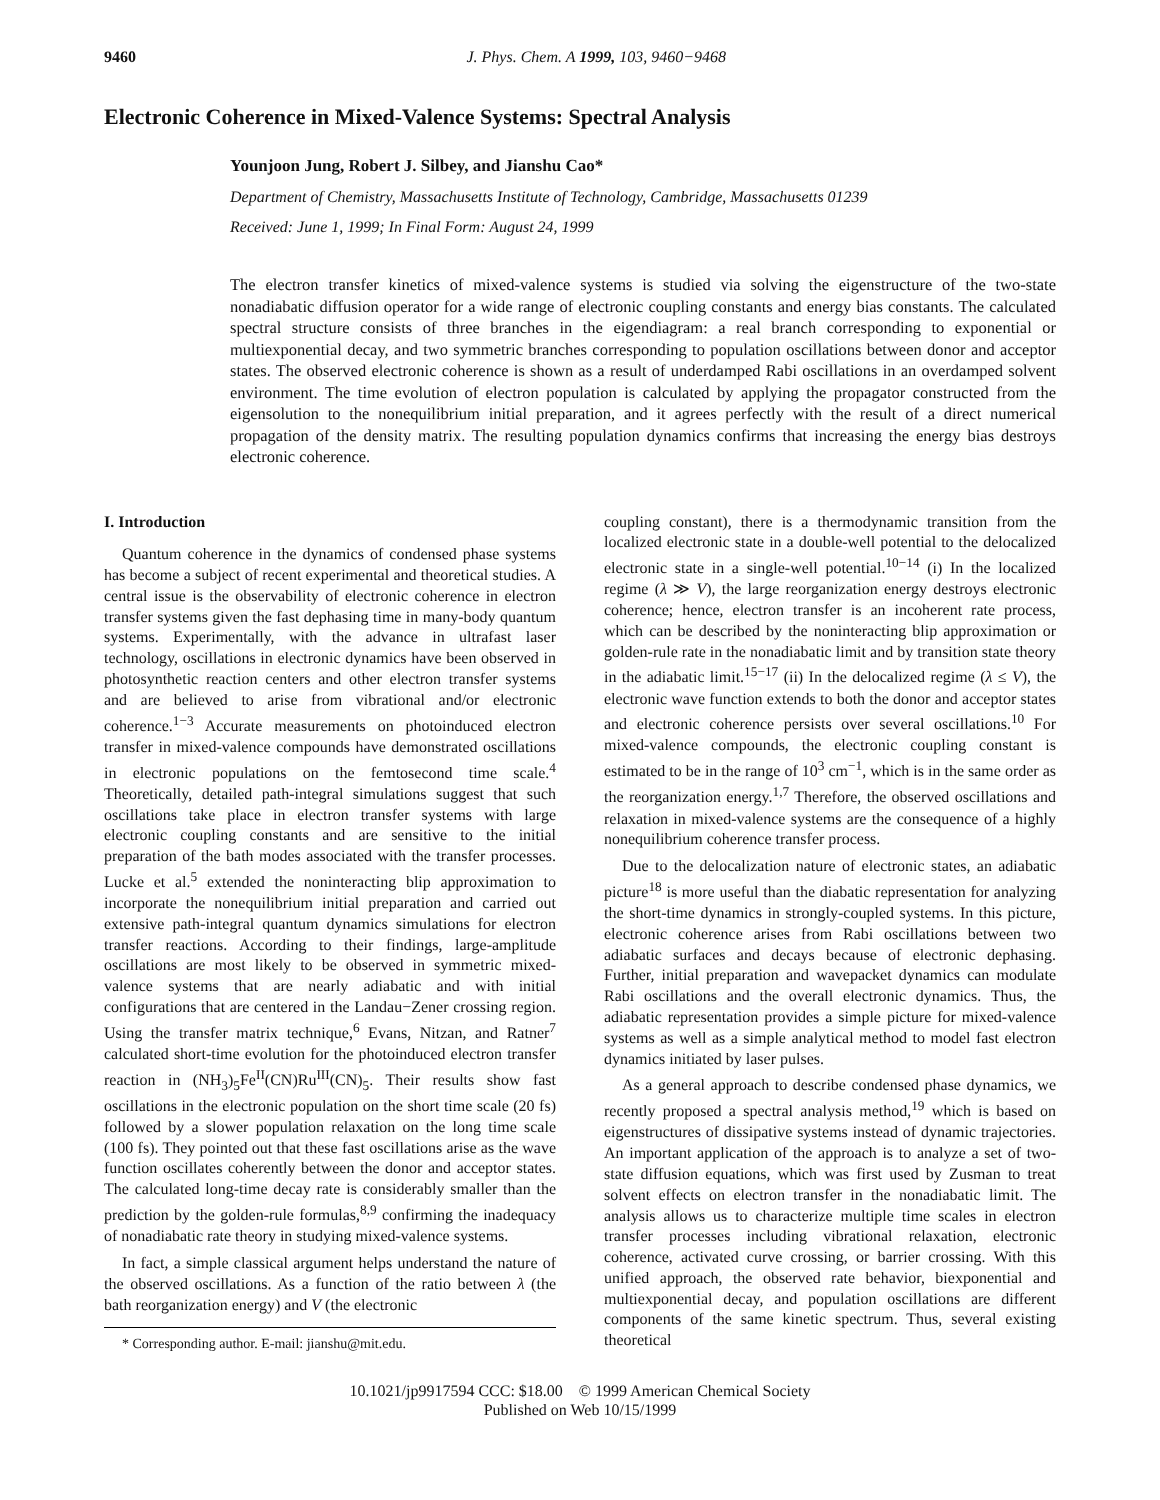9460 J. Phys. Chem. A 1999, 103, 9460−9468
Electronic Coherence in Mixed-Valence Systems: Spectral Analysis
Younjoon Jung, Robert J. Silbey, and Jianshu Cao*
Department of Chemistry, Massachusetts Institute of Technology, Cambridge, Massachusetts 01239
Received: June 1, 1999; In Final Form: August 24, 1999
The electron transfer kinetics of mixed-valence systems is studied via solving the eigenstructure of the two-state nonadiabatic diffusion operator for a wide range of electronic coupling constants and energy bias constants. The calculated spectral structure consists of three branches in the eigendiagram: a real branch corresponding to exponential or multiexponential decay, and two symmetric branches corresponding to population oscillations between donor and acceptor states. The observed electronic coherence is shown as a result of underdamped Rabi oscillations in an overdamped solvent environment. The time evolution of electron population is calculated by applying the propagator constructed from the eigensolution to the nonequilibrium initial preparation, and it agrees perfectly with the result of a direct numerical propagation of the density matrix. The resulting population dynamics confirms that increasing the energy bias destroys electronic coherence.
I. Introduction
Quantum coherence in the dynamics of condensed phase systems has become a subject of recent experimental and theoretical studies. A central issue is the observability of electronic coherence in electron transfer systems given the fast dephasing time in many-body quantum systems. Experimentally, with the advance in ultrafast laser technology, oscillations in electronic dynamics have been observed in photosynthetic reaction centers and other electron transfer systems and are believed to arise from vibrational and/or electronic coherence.<sup>1−3</sup> Accurate measurements on photoinduced electron transfer in mixed-valence compounds have demonstrated oscillations in electronic populations on the femtosecond time scale.<sup>4</sup> Theoretically, detailed path-integral simulations suggest that such oscillations take place in electron transfer systems with large electronic coupling constants and are sensitive to the initial preparation of the bath modes associated with the transfer processes. Lucke et al.<sup>5</sup> extended the noninteracting blip approximation to incorporate the nonequilibrium initial preparation and carried out extensive path-integral quantum dynamics simulations for electron transfer reactions. According to their findings, large-amplitude oscillations are most likely to be observed in symmetric mixed-valence systems that are nearly adiabatic and with initial configurations that are centered in the Landau−Zener crossing region. Using the transfer matrix technique,<sup>6</sup> Evans, Nitzan, and Ratner<sup>7</sup> calculated short-time evolution for the photoinduced electron transfer reaction in (NH<sub>3</sub>)<sub>5</sub>Fe<sup>II</sup>(CN)Ru<sup>III</sup>(CN)<sub>5</sub>. Their results show fast oscillations in the electronic population on the short time scale (20 fs) followed by a slower population relaxation on the long time scale (100 fs). They pointed out that these fast oscillations arise as the wave function oscillates coherently between the donor and acceptor states. The calculated long-time decay rate is considerably smaller than the prediction by the golden-rule formulas,<sup>8,9</sup> confirming the inadequacy of nonadiabatic rate theory in studying mixed-valence systems.
In fact, a simple classical argument helps understand the nature of the observed oscillations. As a function of the ratio between λ (the bath reorganization energy) and V (the electronic
* Corresponding author. E-mail: jianshu@mit.edu.
coupling constant), there is a thermodynamic transition from the localized electronic state in a double-well potential to the delocalized electronic state in a single-well potential.<sup>10−14</sup> (i) In the localized regime (λ ≫ V), the large reorganization energy destroys electronic coherence; hence, electron transfer is an incoherent rate process, which can be described by the noninteracting blip approximation or golden-rule rate in the nonadiabatic limit and by transition state theory in the adiabatic limit.<sup>15−17</sup> (ii) In the delocalized regime (λ ≤ V), the electronic wave function extends to both the donor and acceptor states and electronic coherence persists over several oscillations.<sup>10</sup> For mixed-valence compounds, the electronic coupling constant is estimated to be in the range of 10<sup>3</sup> cm<sup>−1</sup>, which is in the same order as the reorganization energy.<sup>1,7</sup> Therefore, the observed oscillations and relaxation in mixed-valence systems are the consequence of a highly nonequilibrium coherence transfer process.
Due to the delocalization nature of electronic states, an adiabatic picture<sup>18</sup> is more useful than the diabatic representation for analyzing the short-time dynamics in strongly-coupled systems. In this picture, electronic coherence arises from Rabi oscillations between two adiabatic surfaces and decays because of electronic dephasing. Further, initial preparation and wavepacket dynamics can modulate Rabi oscillations and the overall electronic dynamics. Thus, the adiabatic representation provides a simple picture for mixed-valence systems as well as a simple analytical method to model fast electron dynamics initiated by laser pulses.
As a general approach to describe condensed phase dynamics, we recently proposed a spectral analysis method,<sup>19</sup> which is based on eigenstructures of dissipative systems instead of dynamic trajectories. An important application of the approach is to analyze a set of two-state diffusion equations, which was first used by Zusman to treat solvent effects on electron transfer in the nonadiabatic limit. The analysis allows us to characterize multiple time scales in electron transfer processes including vibrational relaxation, electronic coherence, activated curve crossing, or barrier crossing. With this unified approach, the observed rate behavior, biexponential and multiexponential decay, and population oscillations are different components of the same kinetic spectrum. Thus, several existing theoretical
10.1021/jp9917594 CCC: $18.00 © 1999 American Chemical Society
Published on Web 10/15/1999